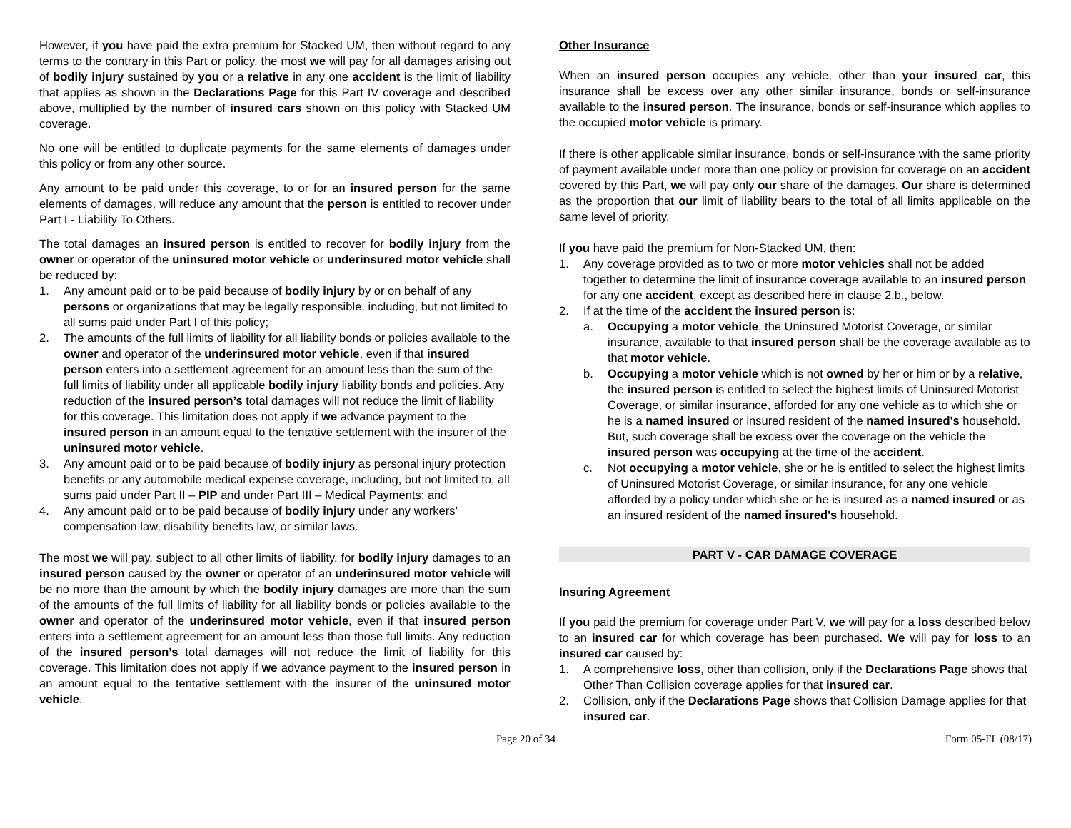However, if you have paid the extra premium for Stacked UM, then without regard to any terms to the contrary in this Part or policy, the most we will pay for all damages arising out of bodily injury sustained by you or a relative in any one accident is the limit of liability that applies as shown in the Declarations Page for this Part IV coverage and described above, multiplied by the number of insured cars shown on this policy with Stacked UM coverage.
No one will be entitled to duplicate payments for the same elements of damages under this policy or from any other source.
Any amount to be paid under this coverage, to or for an insured person for the same elements of damages, will reduce any amount that the person is entitled to recover under Part I - Liability To Others.
The total damages an insured person is entitled to recover for bodily injury from the owner or operator of the uninsured motor vehicle or underinsured motor vehicle shall be reduced by:
1. Any amount paid or to be paid because of bodily injury by or on behalf of any persons or organizations that may be legally responsible, including, but not limited to all sums paid under Part I of this policy;
2. The amounts of the full limits of liability for all liability bonds or policies available to the owner and operator of the underinsured motor vehicle, even if that insured person enters into a settlement agreement for an amount less than the sum of the full limits of liability under all applicable bodily injury liability bonds and policies. Any reduction of the insured person’s total damages will not reduce the limit of liability for this coverage. This limitation does not apply if we advance payment to the insured person in an amount equal to the tentative settlement with the insurer of the uninsured motor vehicle.
3. Any amount paid or to be paid because of bodily injury as personal injury protection benefits or any automobile medical expense coverage, including, but not limited to, all sums paid under Part II – PIP and under Part III – Medical Payments; and
4. Any amount paid or to be paid because of bodily injury under any workers’ compensation law, disability benefits law, or similar laws.
The most we will pay, subject to all other limits of liability, for bodily injury damages to an insured person caused by the owner or operator of an underinsured motor vehicle will be no more than the amount by which the bodily injury damages are more than the sum of the amounts of the full limits of liability for all liability bonds or policies available to the owner and operator of the underinsured motor vehicle, even if that insured person enters into a settlement agreement for an amount less than those full limits. Any reduction of the insured person’s total damages will not reduce the limit of liability for this coverage. This limitation does not apply if we advance payment to the insured person in an amount equal to the tentative settlement with the insurer of the uninsured motor vehicle.
Other Insurance
When an insured person occupies any vehicle, other than your insured car, this insurance shall be excess over any other similar insurance, bonds or self-insurance available to the insured person. The insurance, bonds or self-insurance which applies to the occupied motor vehicle is primary.
If there is other applicable similar insurance, bonds or self-insurance with the same priority of payment available under more than one policy or provision for coverage on an accident covered by this Part, we will pay only our share of the damages. Our share is determined as the proportion that our limit of liability bears to the total of all limits applicable on the same level of priority.
If you have paid the premium for Non-Stacked UM, then:
1. Any coverage provided as to two or more motor vehicles shall not be added together to determine the limit of insurance coverage available to an insured person for any one accident, except as described here in clause 2.b., below.
2. If at the time of the accident the insured person is:
a. Occupying a motor vehicle, the Uninsured Motorist Coverage, or similar insurance, available to that insured person shall be the coverage available as to that motor vehicle.
b. Occupying a motor vehicle which is not owned by her or him or by a relative, the insured person is entitled to select the highest limits of Uninsured Motorist Coverage, or similar insurance, afforded for any one vehicle as to which she or he is a named insured or insured resident of the named insured's household. But, such coverage shall be excess over the coverage on the vehicle the insured person was occupying at the time of the accident.
c. Not occupying a motor vehicle, she or he is entitled to select the highest limits of Uninsured Motorist Coverage, or similar insurance, for any one vehicle afforded by a policy under which she or he is insured as a named insured or as an insured resident of the named insured's household.
PART V - CAR DAMAGE COVERAGE
Insuring Agreement
If you paid the premium for coverage under Part V, we will pay for a loss described below to an insured car for which coverage has been purchased. We will pay for loss to an insured car caused by:
1. A comprehensive loss, other than collision, only if the Declarations Page shows that Other Than Collision coverage applies for that insured car.
2. Collision, only if the Declarations Page shows that Collision Damage applies for that insured car.
Page 20 of 34 Form 05-FL (08/17)